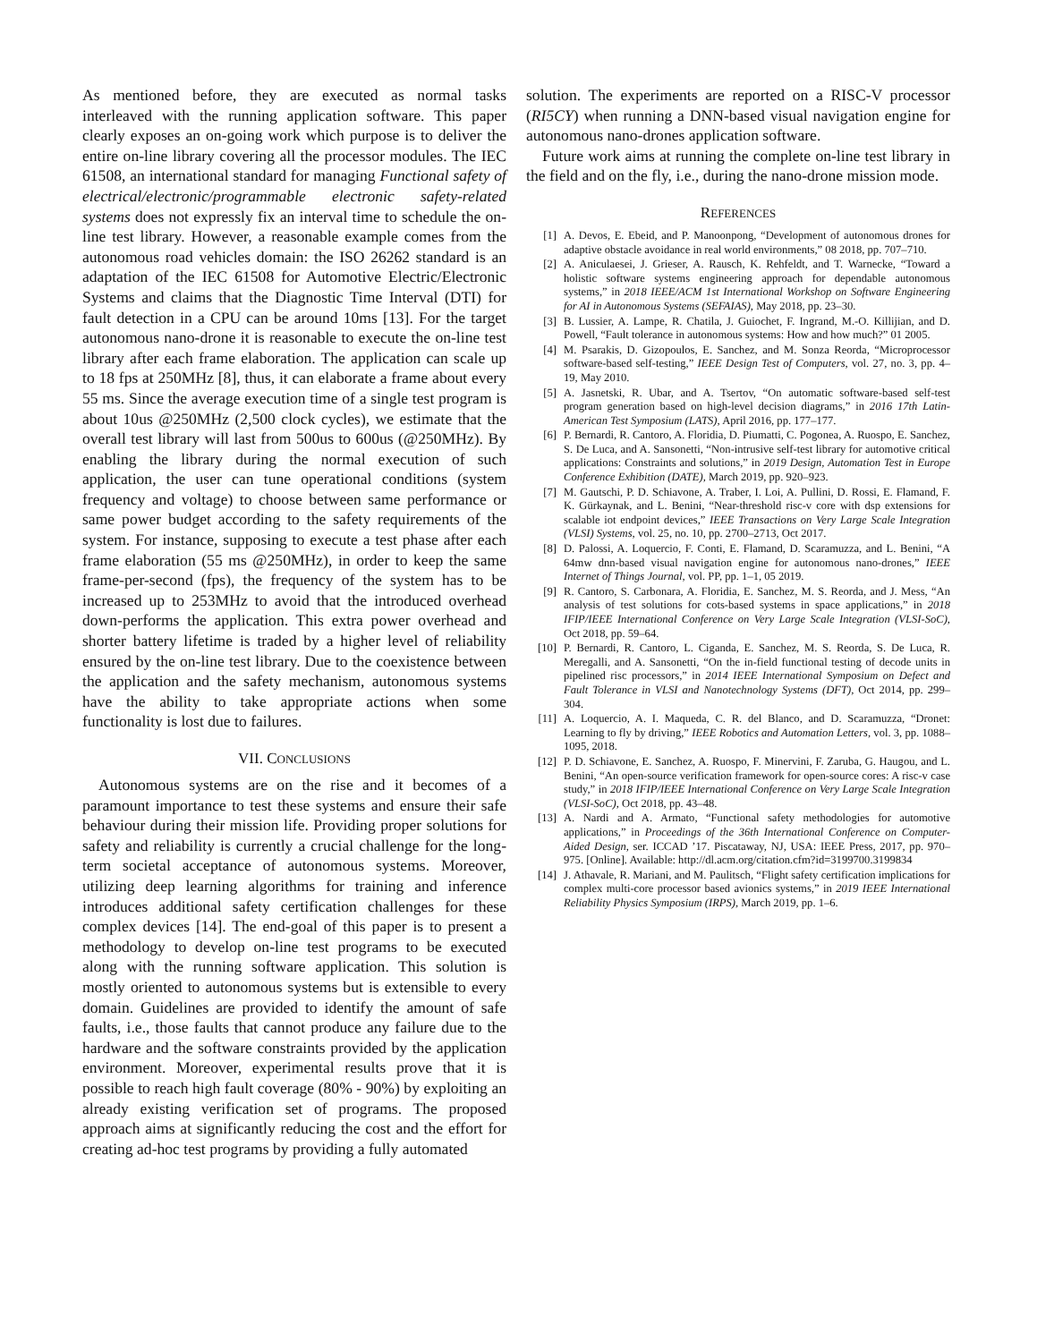As mentioned before, they are executed as normal tasks interleaved with the running application software. This paper clearly exposes an on-going work which purpose is to deliver the entire on-line library covering all the processor modules. The IEC 61508, an international standard for managing Functional safety of electrical/electronic/programmable electronic safety-related systems does not expressly fix an interval time to schedule the on-line test library. However, a reasonable example comes from the autonomous road vehicles domain: the ISO 26262 standard is an adaptation of the IEC 61508 for Automotive Electric/Electronic Systems and claims that the Diagnostic Time Interval (DTI) for fault detection in a CPU can be around 10ms [13]. For the target autonomous nano-drone it is reasonable to execute the on-line test library after each frame elaboration. The application can scale up to 18 fps at 250MHz [8], thus, it can elaborate a frame about every 55 ms. Since the average execution time of a single test program is about 10us @250MHz (2,500 clock cycles), we estimate that the overall test library will last from 500us to 600us (@250MHz). By enabling the library during the normal execution of such application, the user can tune operational conditions (system frequency and voltage) to choose between same performance or same power budget according to the safety requirements of the system. For instance, supposing to execute a test phase after each frame elaboration (55 ms @250MHz), in order to keep the same frame-per-second (fps), the frequency of the system has to be increased up to 253MHz to avoid that the introduced overhead down-performs the application. This extra power overhead and shorter battery lifetime is traded by a higher level of reliability ensured by the on-line test library. Due to the coexistence between the application and the safety mechanism, autonomous systems have the ability to take appropriate actions when some functionality is lost due to failures.
VII. CONCLUSIONS
Autonomous systems are on the rise and it becomes of a paramount importance to test these systems and ensure their safe behaviour during their mission life. Providing proper solutions for safety and reliability is currently a crucial challenge for the long-term societal acceptance of autonomous systems. Moreover, utilizing deep learning algorithms for training and inference introduces additional safety certification challenges for these complex devices [14]. The end-goal of this paper is to present a methodology to develop on-line test programs to be executed along with the running software application. This solution is mostly oriented to autonomous systems but is extensible to every domain. Guidelines are provided to identify the amount of safe faults, i.e., those faults that cannot produce any failure due to the hardware and the software constraints provided by the application environment. Moreover, experimental results prove that it is possible to reach high fault coverage (80% - 90%) by exploiting an already existing verification set of programs. The proposed approach aims at significantly reducing the cost and the effort for creating ad-hoc test programs by providing a fully automated
solution. The experiments are reported on a RISC-V processor (RI5CY) when running a DNN-based visual navigation engine for autonomous nano-drones application software.
Future work aims at running the complete on-line test library in the field and on the fly, i.e., during the nano-drone mission mode.
REFERENCES
[1] A. Devos, E. Ebeid, and P. Manoonpong, “Development of autonomous drones for adaptive obstacle avoidance in real world environments,” 08 2018, pp. 707–710.
[2] A. Aniculaesei, J. Grieser, A. Rausch, K. Rehfeldt, and T. Warnecke, “Toward a holistic software systems engineering approach for dependable autonomous systems,” in 2018 IEEE/ACM 1st International Workshop on Software Engineering for AI in Autonomous Systems (SEFAIAS), May 2018, pp. 23–30.
[3] B. Lussier, A. Lampe, R. Chatila, J. Guiochet, F. Ingrand, M.-O. Killijian, and D. Powell, “Fault tolerance in autonomous systems: How and how much?” 01 2005.
[4] M. Psarakis, D. Gizopoulos, E. Sanchez, and M. Sonza Reorda, “Microprocessor software-based self-testing,” IEEE Design Test of Computers, vol. 27, no. 3, pp. 4–19, May 2010.
[5] A. Jasnetski, R. Ubar, and A. Tsertov, “On automatic software-based self-test program generation based on high-level decision diagrams,” in 2016 17th Latin-American Test Symposium (LATS), April 2016, pp. 177–177.
[6] P. Bernardi, R. Cantoro, A. Floridia, D. Piumatti, C. Pogonea, A. Ruospo, E. Sanchez, S. De Luca, and A. Sansonetti, “Non-intrusive self-test library for automotive critical applications: Constraints and solutions,” in 2019 Design, Automation Test in Europe Conference Exhibition (DATE), March 2019, pp. 920–923.
[7] M. Gautschi, P. D. Schiavone, A. Traber, I. Loi, A. Pullini, D. Rossi, E. Flamand, F. K. Gürkaynak, and L. Benini, “Near-threshold risc-v core with dsp extensions for scalable iot endpoint devices,” IEEE Transactions on Very Large Scale Integration (VLSI) Systems, vol. 25, no. 10, pp. 2700–2713, Oct 2017.
[8] D. Palossi, A. Loquercio, F. Conti, E. Flamand, D. Scaramuzza, and L. Benini, “A 64mw dnn-based visual navigation engine for autonomous nano-drones,” IEEE Internet of Things Journal, vol. PP, pp. 1–1, 05 2019.
[9] R. Cantoro, S. Carbonara, A. Floridia, E. Sanchez, M. S. Reorda, and J. Mess, “An analysis of test solutions for cots-based systems in space applications,” in 2018 IFIP/IEEE International Conference on Very Large Scale Integration (VLSI-SoC), Oct 2018, pp. 59–64.
[10] P. Bernardi, R. Cantoro, L. Ciganda, E. Sanchez, M. S. Reorda, S. De Luca, R. Meregalli, and A. Sansonetti, “On the in-field functional testing of decode units in pipelined risc processors,” in 2014 IEEE International Symposium on Defect and Fault Tolerance in VLSI and Nanotechnology Systems (DFT), Oct 2014, pp. 299–304.
[11] A. Loquercio, A. I. Maqueda, C. R. del Blanco, and D. Scaramuzza, “Dronet: Learning to fly by driving,” IEEE Robotics and Automation Letters, vol. 3, pp. 1088–1095, 2018.
[12] P. D. Schiavone, E. Sanchez, A. Ruospo, F. Minervini, F. Zaruba, G. Haugou, and L. Benini, “An open-source verification framework for open-source cores: A risc-v case study,” in 2018 IFIP/IEEE International Conference on Very Large Scale Integration (VLSI-SoC), Oct 2018, pp. 43–48.
[13] A. Nardi and A. Armato, “Functional safety methodologies for automotive applications,” in Proceedings of the 36th International Conference on Computer-Aided Design, ser. ICCAD ’17. Piscataway, NJ, USA: IEEE Press, 2017, pp. 970–975. [Online]. Available: http://dl.acm.org/citation.cfm?id=3199700.3199834
[14] J. Athavale, R. Mariani, and M. Paulitsch, “Flight safety certification implications for complex multi-core processor based avionics systems,” in 2019 IEEE International Reliability Physics Symposium (IRPS), March 2019, pp. 1–6.